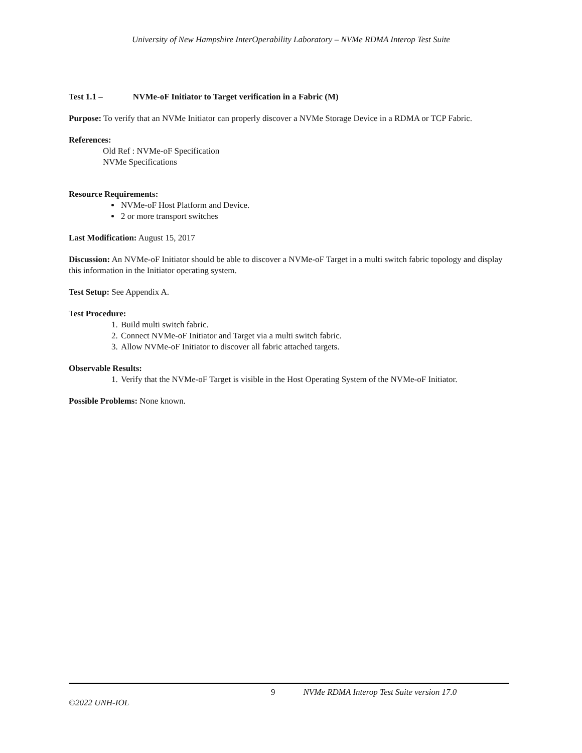University of New Hampshire InterOperability Laboratory – NVMe RDMA Interop Test Suite
Test 1.1 – NVMe-oF Initiator to Target verification in a Fabric (M)
Purpose: To verify that an NVMe Initiator can properly discover a NVMe Storage Device in a RDMA or TCP Fabric.
References:
Old Ref : NVMe-oF Specification
NVMe Specifications
Resource Requirements:
NVMe-oF Host Platform and Device.
2 or more transport switches
Last Modification: August 15, 2017
Discussion: An NVMe-oF Initiator should be able to discover a NVMe-oF Target in a multi switch fabric topology and display this information in the Initiator operating system.
Test Setup: See Appendix A.
Test Procedure:
1. Build multi switch fabric.
2. Connect NVMe-oF Initiator and Target via a multi switch fabric.
3. Allow NVMe-oF Initiator to discover all fabric attached targets.
Observable Results:
1. Verify that the NVMe-oF Target is visible in the Host Operating System of the NVMe-oF Initiator.
Possible Problems: None known.
9 NVMe RDMA Interop Test Suite version 17.0
©2022 UNH-IOL